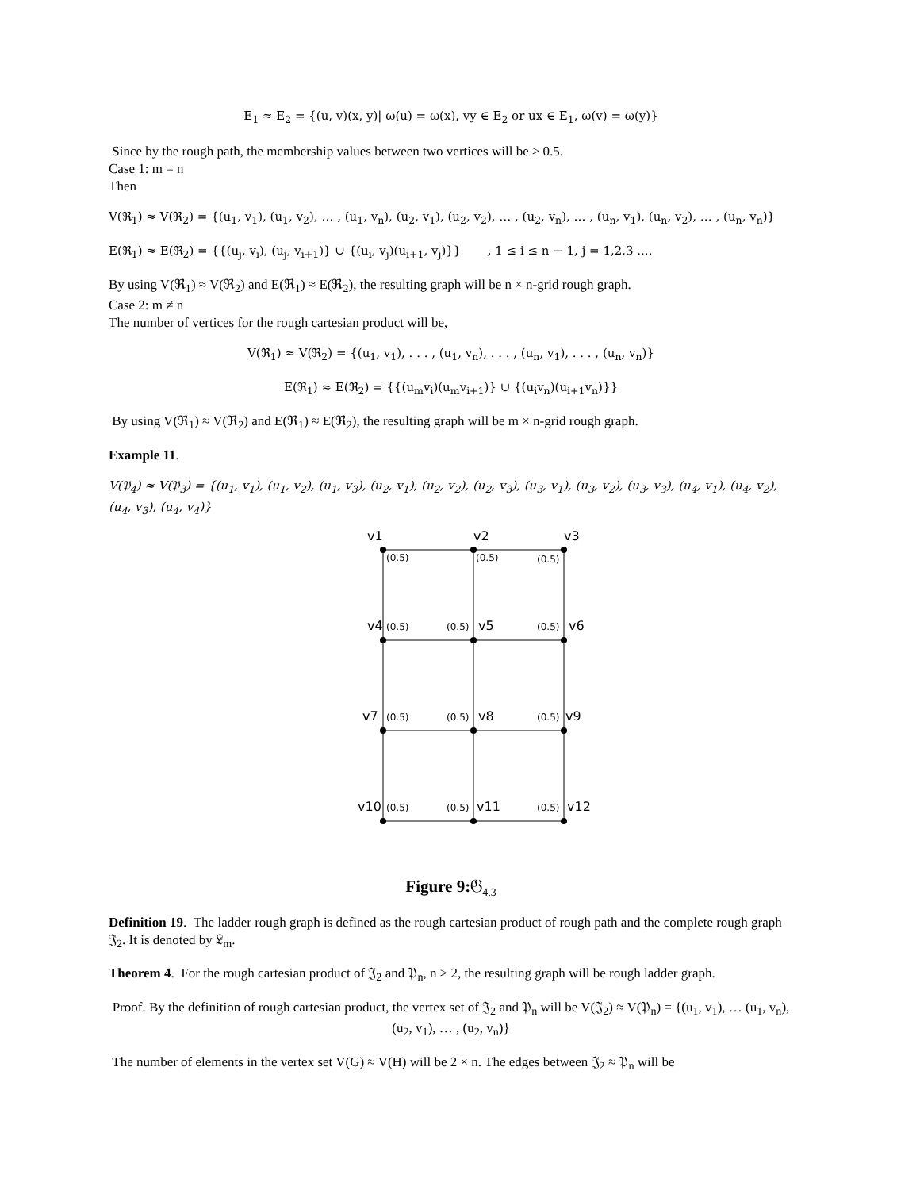E<sub>1</sub> ≈ E<sub>2</sub> = {(u, v)(x, y)| ω(u) = ω(x), vy ∈ E<sub>2</sub> or ux ∈ E<sub>1</sub>, ω(v) = ω(y)}
Since by the rough path, the membership values between two vertices will be ≥ 0.5.
Case 1: m = n
Then
V(ℜ<sub>1</sub>) ≈ V(ℜ<sub>2</sub>) = {(u<sub>1</sub>, v<sub>1</sub>), (u<sub>1</sub>, v<sub>2</sub>), … , (u<sub>1</sub>, v<sub>n</sub>), (u<sub>2</sub>, v<sub>1</sub>), (u<sub>2</sub>, v<sub>2</sub>), … , (u<sub>2</sub>, v<sub>n</sub>), … , (u<sub>n</sub>, v<sub>1</sub>), (u<sub>n</sub>, v<sub>2</sub>), … , (u<sub>n</sub>, v<sub>n</sub>)}
E(ℜ<sub>1</sub>) ≈ E(ℜ<sub>2</sub>) = {{(u<sub>j</sub>, v<sub>i</sub>), (u<sub>j</sub>, v<sub>i+1</sub>)} ∪ {(u<sub>i</sub>, v<sub>j</sub>)(u<sub>i+1</sub>, v<sub>j</sub>)}} , 1 ≤ i ≤ n − 1, j = 1,2,3 ....
By using V(ℜ<sub>1</sub>) ≈ V(ℜ<sub>2</sub>) and E(ℜ<sub>1</sub>) ≈ E(ℜ<sub>2</sub>), the resulting graph will be n × n-grid rough graph.
Case 2: m ≠ n
The number of vertices for the rough cartesian product will be,
V(ℜ<sub>1</sub>) ≈ V(ℜ<sub>2</sub>) = {(u<sub>1</sub>, v<sub>1</sub>), . . . , (u<sub>1</sub>, v<sub>n</sub>), . . . , (u<sub>n</sub>, v<sub>1</sub>), . . . , (u<sub>n</sub>, v<sub>n</sub>)}
E(ℜ<sub>1</sub>) ≈ E(ℜ<sub>2</sub>) = {{(u<sub>m</sub>v<sub>i</sub>)(u<sub>m</sub>v<sub>i+1</sub>)} ∪ {(u<sub>i</sub>v<sub>n</sub>)(u<sub>i+1</sub>v<sub>n</sub>)}}
By using V(ℜ<sub>1</sub>) ≈ V(ℜ<sub>2</sub>) and E(ℜ<sub>1</sub>) ≈ E(ℜ<sub>2</sub>), the resulting graph will be m × n-grid rough graph.
Example 11.
V(𝔓<sub>4</sub>) ≈ V(𝔓<sub>3</sub>) = {(u<sub>1</sub>, v<sub>1</sub>), (u<sub>1</sub>, v<sub>2</sub>), (u<sub>1</sub>, v<sub>3</sub>), (u<sub>2</sub>, v<sub>1</sub>), (u<sub>2</sub>, v<sub>2</sub>), (u<sub>2</sub>, v<sub>3</sub>), (u<sub>3</sub>, v<sub>1</sub>), (u<sub>3</sub>, v<sub>2</sub>), (u<sub>3</sub>, v<sub>3</sub>), (u<sub>4</sub>, v<sub>1</sub>), (u<sub>4</sub>, v<sub>2</sub>), (u<sub>4</sub>, v<sub>3</sub>), (u<sub>4</sub>, v<sub>4</sub>)}
v1
v2
v3
(0.5)
(0.5)
(0.5)
v4
(0.5)
(0.5)
v5
(0.5)
v6
v7
(0.5)
(0.5)
v8
(0.5)
v9
v10
(0.5)
(0.5)
v11
(0.5)
v12
Figure 9: 𝔊<sub>4,3</sub>
Definition 19. The ladder rough graph is defined as the rough cartesian product of rough path and the complete rough graph 𝔍<sub>2</sub>. It is denoted by 𝔏<sub>m</sub>.
Theorem 4. For the rough cartesian product of 𝔍<sub>2</sub> and 𝔓<sub>n</sub>, n ≥ 2, the resulting graph will be rough ladder graph.
Proof. By the definition of rough cartesian product, the vertex set of 𝔍<sub>2</sub> and 𝔓<sub>n</sub> will be V(𝔍<sub>2</sub>) ≈ V(𝔓<sub>n</sub>) = {(u<sub>1</sub>, v<sub>1</sub>), … (u<sub>1</sub>, v<sub>n</sub>), (u<sub>2</sub>, v<sub>1</sub>), … , (u<sub>2</sub>, v<sub>n</sub>)}
The number of elements in the vertex set V(G) ≈ V(H) will be 2 × n. The edges between 𝔍<sub>2</sub> ≈ 𝔓<sub>n</sub> will be